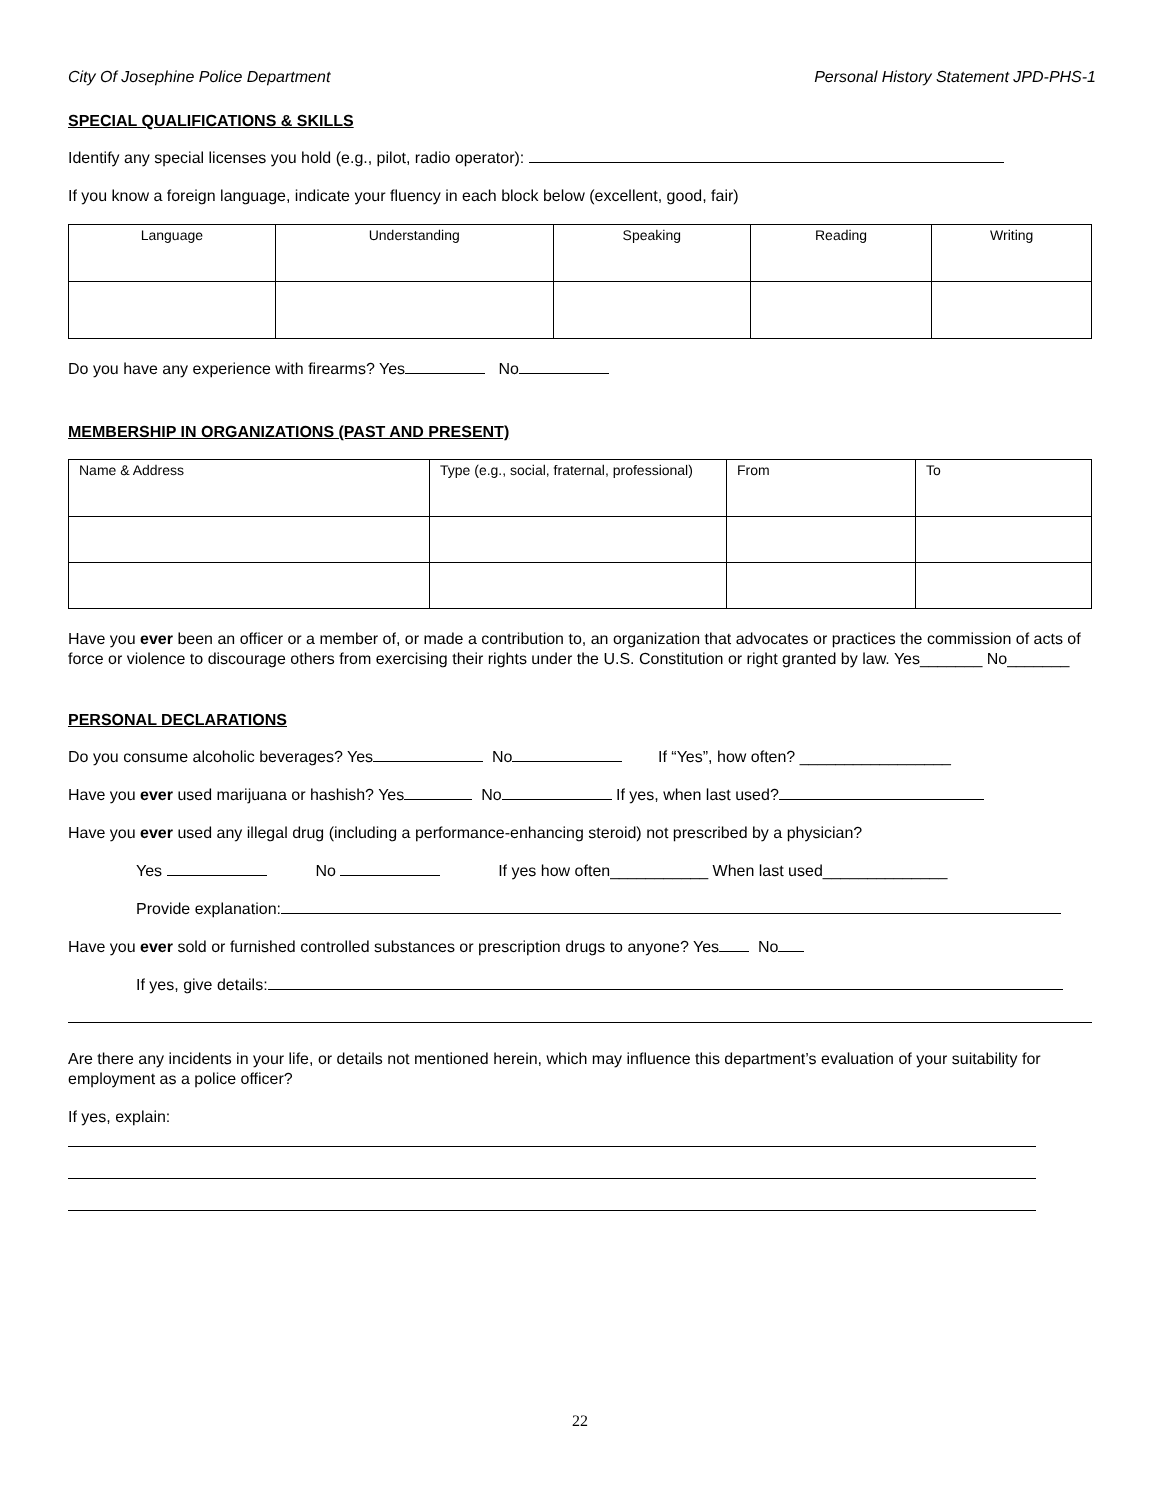City Of Josephine Police Department Personal History Statement JPD-PHS-1
SPECIAL QUALIFICATIONS & SKILLS
Identify any special licenses you hold (e.g., pilot, radio operator):
If you know a foreign language, indicate your fluency in each block below (excellent, good, fair)
| Language | Understanding | Speaking | Reading | Writing |
Do you have any experience with firearms? Yes No
MEMBERSHIP IN ORGANIZATIONS (PAST AND PRESENT)
| Name & Address | Type (e.g., social, fraternal, professional) | From | To |
Have you ever been an officer or a member of, or made a contribution to, an organization that advocates or practices the commission of acts of force or violence to discourage others from exercising their rights under the U.S. Constitution or right granted by law. Yes_______ No_______
PERSONAL DECLARATIONS
Do you consume alcoholic beverages? Yes No If “Yes”, how often? _________________
Have you ever used marijuana or hashish? Yes No If yes, when last used?
Have you ever used any illegal drug (including a performance-enhancing steroid) not prescribed by a physician?
Yes No If yes how often___________ When last used______________
Provide explanation:
Have you ever sold or furnished controlled substances or prescription drugs to anyone? Yes No
If yes, give details:
Are there any incidents in your life, or details not mentioned herein, which may influence this department’s evaluation of your suitability for employment as a police officer?
If yes, explain:
22